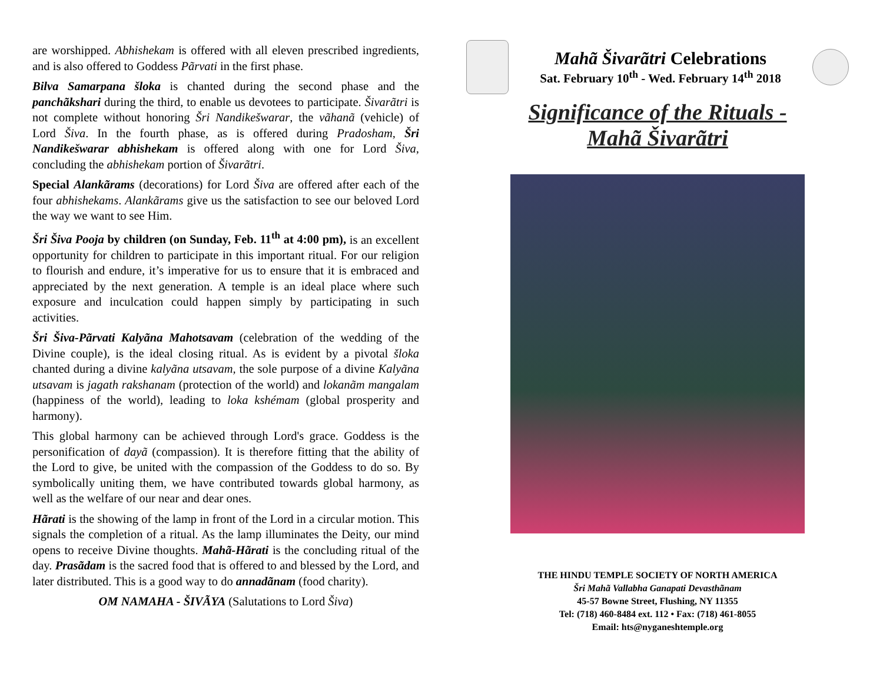are worshipped. Abhishekam is offered with all eleven prescribed ingredients, and is also offered to Goddess Pãrvati in the first phase.
Bilva Samarpana šloka is chanted during the second phase and the panchãkshari during the third, to enable us devotees to participate. Šivarãtri is not complete without honoring Šri Nandikešwarar, the vãhanã (vehicle) of Lord Šiva. In the fourth phase, as is offered during Pradosham, Šri Nandikešwarar abhishekam is offered along with one for Lord Šiva, concluding the abhishekam portion of Šivarãtri.
Special Alankãrams (decorations) for Lord Šiva are offered after each of the four abhishekams. Alankãrams give us the satisfaction to see our beloved Lord the way we want to see Him.
Šri Šiva Pooja by children (on Sunday, Feb. 11<sup>th</sup> at 4:00 pm), is an excellent opportunity for children to participate in this important ritual. For our religion to flourish and endure, it’s imperative for us to ensure that it is embraced and appreciated by the next generation. A temple is an ideal place where such exposure and inculcation could happen simply by participating in such activities.
Šri Šiva-Pãrvati Kalyãna Mahotsavam (celebration of the wedding of the Divine couple), is the ideal closing ritual. As is evident by a pivotal šloka chanted during a divine kalyãna utsavam, the sole purpose of a divine Kalyãna utsavam is jagath rakshanam (protection of the world) and lokanãm mangalam (happiness of the world), leading to loka kshémam (global prosperity and harmony).
This global harmony can be achieved through Lord's grace. Goddess is the personification of dayã (compassion). It is therefore fitting that the ability of the Lord to give, be united with the compassion of the Goddess to do so. By symbolically uniting them, we have contributed towards global harmony, as well as the welfare of our near and dear ones.
Hãrati is the showing of the lamp in front of the Lord in a circular motion. This signals the completion of a ritual. As the lamp illuminates the Deity, our mind opens to receive Divine thoughts. Mahã-Hãrati is the concluding ritual of the day. Prasãdam is the sacred food that is offered to and blessed by the Lord, and later distributed. This is a good way to do annadãnam (food charity).
OM NAMAHA - ŠIVÃYA (Salutations to Lord Šiva)
Mahã Šivarãtri Celebrations
Sat. February 10<sup>th</sup> - Wed. February 14<sup>th</sup> 2018
Significance of the Rituals -
Mahã Šivarãtri
THE HINDU TEMPLE SOCIETY OF NORTH AMERICA
Šri Mahã Vallabha Ganapati Devasthãnam
45-57 Bowne Street, Flushing, NY 11355
Tel: (718) 460-8484 ext. 112 • Fax: (718) 461-8055
Email: hts@nyganeshtemple.org